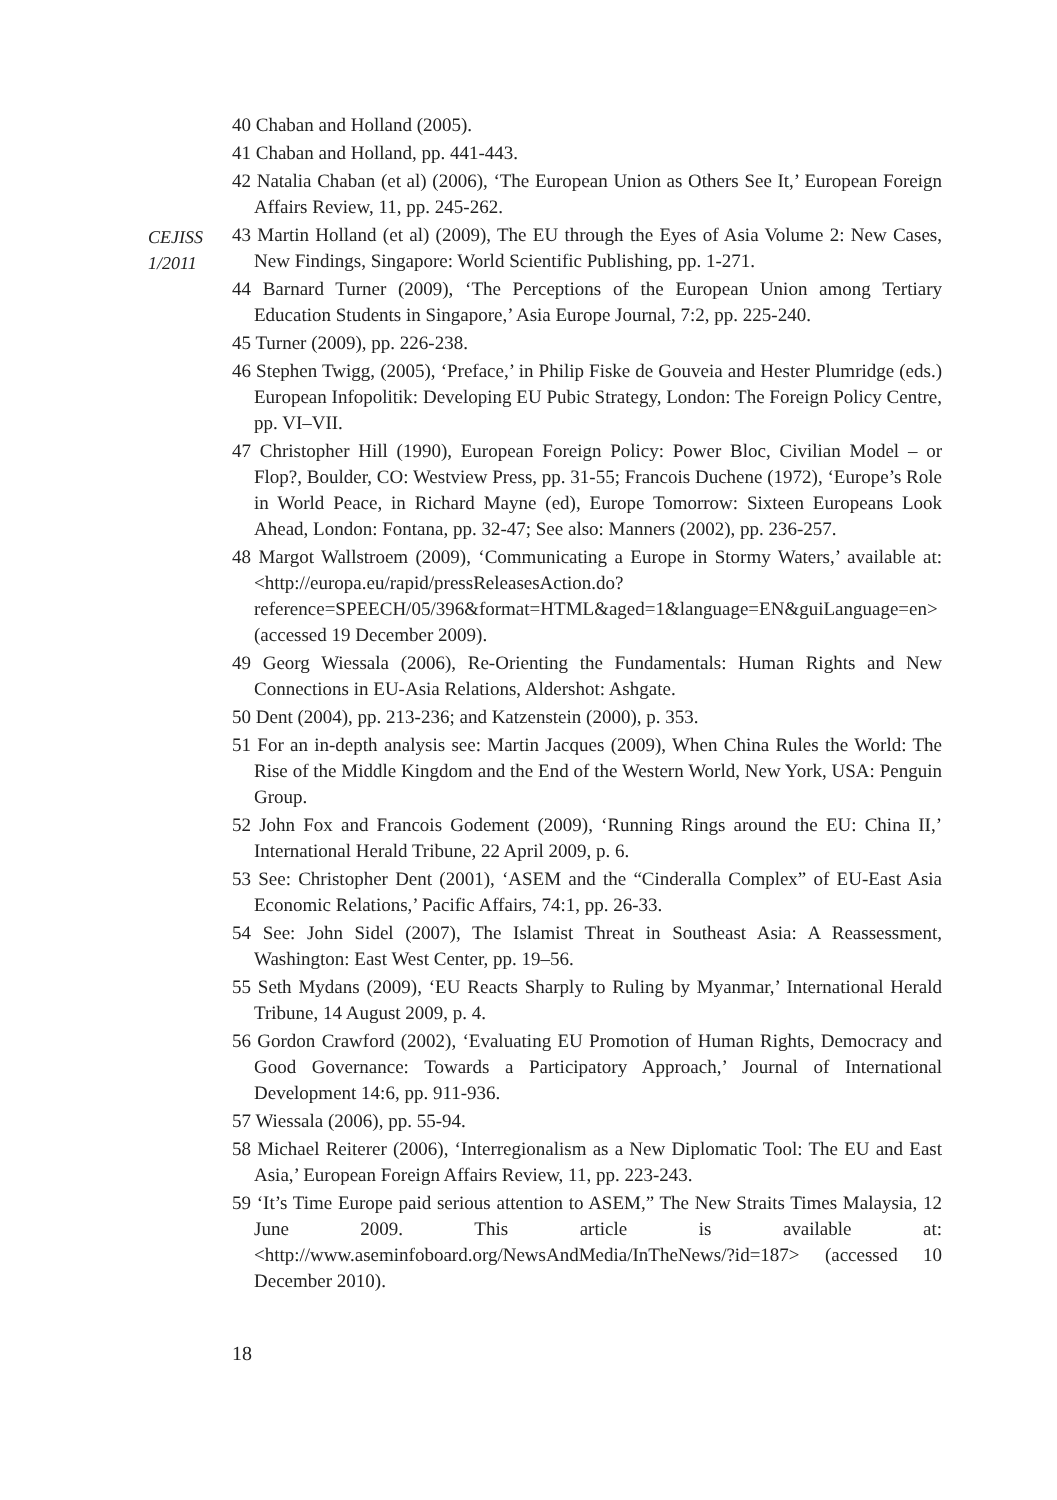CEJISS
1/2011
40 Chaban and Holland (2005).
41 Chaban and Holland, pp. 441-443.
42 Natalia Chaban (et al) (2006), ‘The European Union as Others See It,’ European Foreign Affairs Review, 11, pp. 245-262.
43 Martin Holland (et al) (2009), The EU through the Eyes of Asia Volume 2: New Cases, New Findings, Singapore: World Scientific Publishing, pp. 1-271.
44 Barnard Turner (2009), ‘The Perceptions of the European Union among Tertiary Education Students in Singapore,’ Asia Europe Journal, 7:2, pp. 225-240.
45 Turner (2009), pp. 226-238.
46 Stephen Twigg, (2005), ‘Preface,’ in Philip Fiske de Gouveia and Hester Plumridge (eds.) European Infopolitik: Developing EU Pubic Strategy, London: The Foreign Policy Centre, pp. VI–VII.
47 Christopher Hill (1990), European Foreign Policy: Power Bloc, Civilian Model – or Flop?, Boulder, CO: Westview Press, pp. 31-55; Francois Duchene (1972), ‘Europe’s Role in World Peace, in Richard Mayne (ed), Europe Tomorrow: Sixteen Europeans Look Ahead, London: Fontana, pp. 32-47; See also: Manners (2002), pp. 236-257.
48 Margot Wallstroem (2009), ‘Communicating a Europe in Stormy Waters,’ available at: <http://europa.eu/rapid/pressReleasesAction.do?reference=SPEECH/05/396&format=HTML&aged=1&language=EN&guiLanguage=en> (accessed 19 December 2009).
49 Georg Wiessala (2006), Re-Orienting the Fundamentals: Human Rights and New Connections in EU-Asia Relations, Aldershot: Ashgate.
50 Dent (2004), pp. 213-236; and Katzenstein (2000), p. 353.
51 For an in-depth analysis see: Martin Jacques (2009), When China Rules the World: The Rise of the Middle Kingdom and the End of the Western World, New York, USA: Penguin Group.
52 John Fox and Francois Godement (2009), ‘Running Rings around the EU: China II,’ International Herald Tribune, 22 April 2009, p. 6.
53 See: Christopher Dent (2001), ‘ASEM and the “Cinderalla Complex” of EU-East Asia Economic Relations,’ Pacific Affairs, 74:1, pp. 26-33.
54 See: John Sidel (2007), The Islamist Threat in Southeast Asia: A Reassessment, Washington: East West Center, pp. 19–56.
55 Seth Mydans (2009), ‘EU Reacts Sharply to Ruling by Myanmar,’ International Herald Tribune, 14 August 2009, p. 4.
56 Gordon Crawford (2002), ‘Evaluating EU Promotion of Human Rights, Democracy and Good Governance: Towards a Participatory Approach,’ Journal of International Development 14:6, pp. 911-936.
57 Wiessala (2006), pp. 55-94.
58 Michael Reiterer (2006), ‘Interregionalism as a New Diplomatic Tool: The EU and East Asia,’ European Foreign Affairs Review, 11, pp. 223-243.
59 ‘It’s Time Europe paid serious attention to ASEM,” The New Straits Times Malaysia, 12 June 2009. This article is available at: <http://www.aseminfoboard.org/NewsAndMedia/InTheNews/?id=187> (accessed 10 December 2010).
18